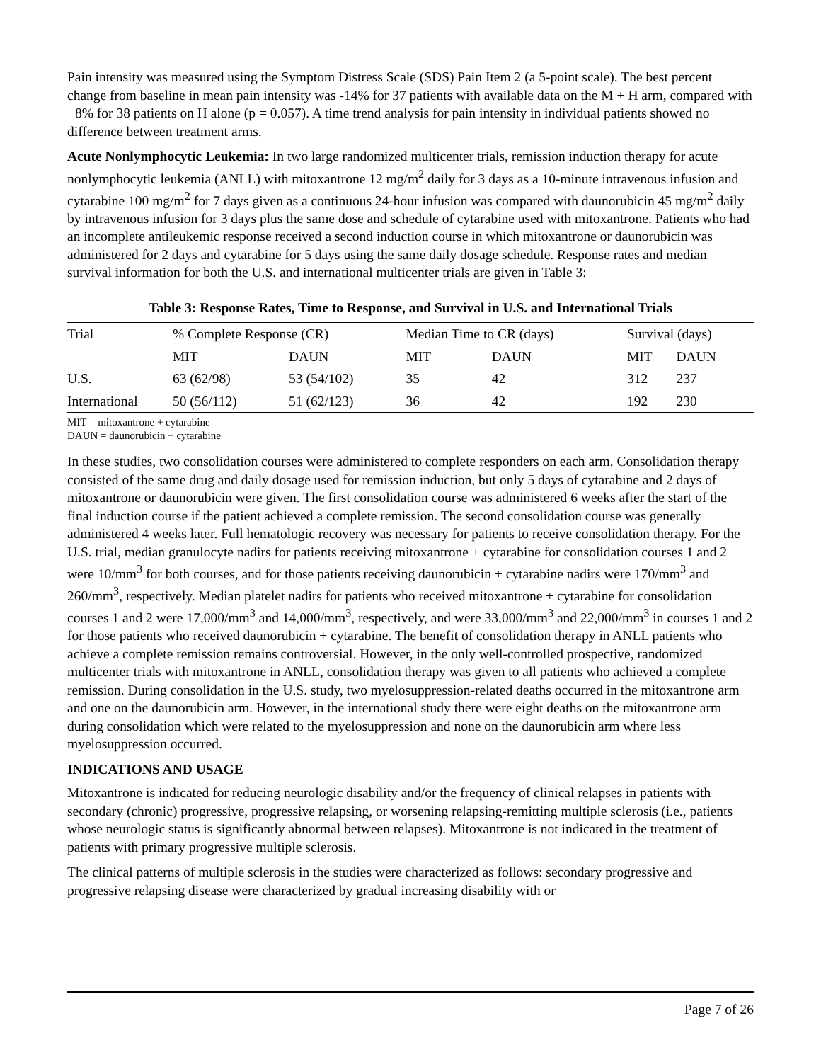Pain intensity was measured using the Symptom Distress Scale (SDS) Pain Item 2 (a 5-point scale). The best percent change from baseline in mean pain intensity was -14% for 37 patients with available data on the M + H arm, compared with +8% for 38 patients on H alone (p = 0.057). A time trend analysis for pain intensity in individual patients showed no difference between treatment arms.
Acute Nonlymphocytic Leukemia: In two large randomized multicenter trials, remission induction therapy for acute nonlymphocytic leukemia (ANLL) with mitoxantrone 12 mg/m<sup>2</sup> daily for 3 days as a 10-minute intravenous infusion and cytarabine 100 mg/m<sup>2</sup> for 7 days given as a continuous 24-hour infusion was compared with daunorubicin 45 mg/m<sup>2</sup> daily by intravenous infusion for 3 days plus the same dose and schedule of cytarabine used with mitoxantrone. Patients who had an incomplete antileukemic response received a second induction course in which mitoxantrone or daunorubicin was administered for 2 days and cytarabine for 5 days using the same daily dosage schedule. Response rates and median survival information for both the U.S. and international multicenter trials are given in Table 3:
Table 3: Response Rates, Time to Response, and Survival in U.S. and International Trials
| Trial | % Complete Response (CR) | | Median Time to CR (days) | | Survival (days) | |
| --- | --- | --- | --- | --- | --- | --- |
| | MIT | DAUN | MIT | DAUN | MIT | DAUN |
| U.S. | 63 (62/98) | 53 (54/102) | 35 | 42 | 312 | 237 |
| International | 50 (56/112) | 51 (62/123) | 36 | 42 | 192 | 230 |
MIT = mitoxantrone + cytarabine
DAUN = daunorubicin + cytarabine
In these studies, two consolidation courses were administered to complete responders on each arm. Consolidation therapy consisted of the same drug and daily dosage used for remission induction, but only 5 days of cytarabine and 2 days of mitoxantrone or daunorubicin were given. The first consolidation course was administered 6 weeks after the start of the final induction course if the patient achieved a complete remission. The second consolidation course was generally administered 4 weeks later. Full hematologic recovery was necessary for patients to receive consolidation therapy. For the U.S. trial, median granulocyte nadirs for patients receiving mitoxantrone + cytarabine for consolidation courses 1 and 2 were 10/mm<sup>3</sup> for both courses, and for those patients receiving daunorubicin + cytarabine nadirs were 170/mm<sup>3</sup> and 260/mm<sup>3</sup>, respectively. Median platelet nadirs for patients who received mitoxantrone + cytarabine for consolidation courses 1 and 2 were 17,000/mm<sup>3</sup> and 14,000/mm<sup>3</sup>, respectively, and were 33,000/mm<sup>3</sup> and 22,000/mm<sup>3</sup> in courses 1 and 2 for those patients who received daunorubicin + cytarabine. The benefit of consolidation therapy in ANLL patients who achieve a complete remission remains controversial. However, in the only well-controlled prospective, randomized multicenter trials with mitoxantrone in ANLL, consolidation therapy was given to all patients who achieved a complete remission. During consolidation in the U.S. study, two myelosuppression-related deaths occurred in the mitoxantrone arm and one on the daunorubicin arm. However, in the international study there were eight deaths on the mitoxantrone arm during consolidation which were related to the myelosuppression and none on the daunorubicin arm where less myelosuppression occurred.
INDICATIONS AND USAGE
Mitoxantrone is indicated for reducing neurologic disability and/or the frequency of clinical relapses in patients with secondary (chronic) progressive, progressive relapsing, or worsening relapsing-remitting multiple sclerosis (i.e., patients whose neurologic status is significantly abnormal between relapses). Mitoxantrone is not indicated in the treatment of patients with primary progressive multiple sclerosis.
The clinical patterns of multiple sclerosis in the studies were characterized as follows: secondary progressive and progressive relapsing disease were characterized by gradual increasing disability with or
Page 7 of 26